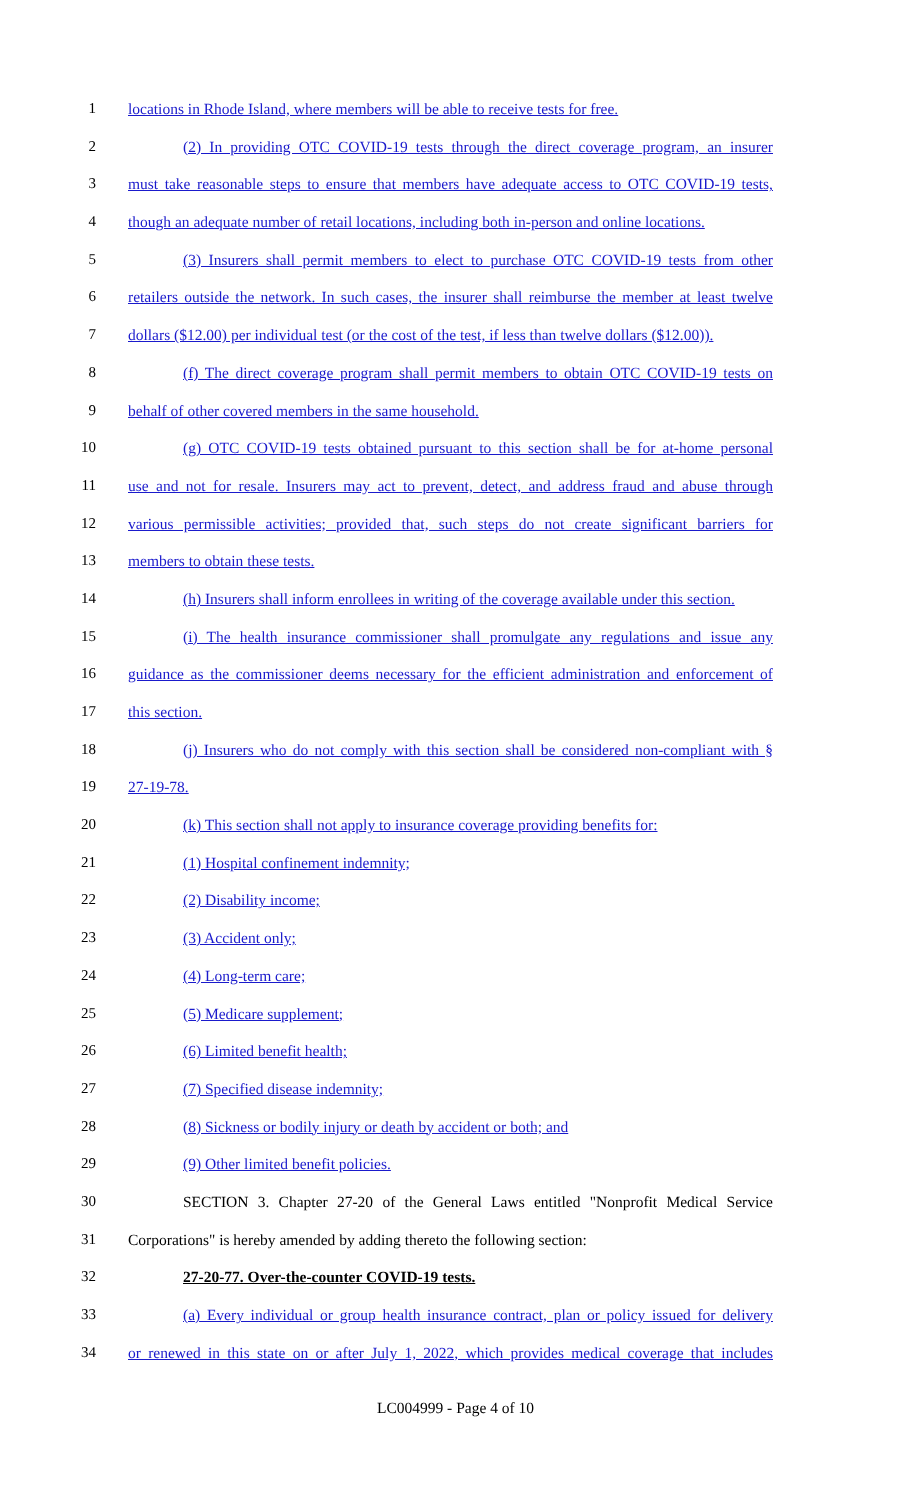1 locations in Rhode Island, where members will be able to receive tests for free.
2 (2) In providing OTC COVID-19 tests through the direct coverage program, an insurer
3 must take reasonable steps to ensure that members have adequate access to OTC COVID-19 tests,
4 though an adequate number of retail locations, including both in-person and online locations.
5 (3) Insurers shall permit members to elect to purchase OTC COVID-19 tests from other
6 retailers outside the network. In such cases, the insurer shall reimburse the member at least twelve
7 dollars ($12.00) per individual test (or the cost of the test, if less than twelve dollars ($12.00)).
8 (f) The direct coverage program shall permit members to obtain OTC COVID-19 tests on
9 behalf of other covered members in the same household.
10 (g) OTC COVID-19 tests obtained pursuant to this section shall be for at-home personal
11 use and not for resale. Insurers may act to prevent, detect, and address fraud and abuse through
12 various permissible activities; provided that, such steps do not create significant barriers for
13 members to obtain these tests.
14 (h) Insurers shall inform enrollees in writing of the coverage available under this section.
15 (i) The health insurance commissioner shall promulgate any regulations and issue any
16 guidance as the commissioner deems necessary for the efficient administration and enforcement of
17 this section.
18 (j) Insurers who do not comply with this section shall be considered non-compliant with §
19 27-19-78.
20 (k) This section shall not apply to insurance coverage providing benefits for:
21 (1) Hospital confinement indemnity;
22 (2) Disability income;
23 (3) Accident only;
24 (4) Long-term care;
25 (5) Medicare supplement;
26 (6) Limited benefit health;
27 (7) Specified disease indemnity;
28 (8) Sickness or bodily injury or death by accident or both; and
29 (9) Other limited benefit policies.
30 SECTION 3. Chapter 27-20 of the General Laws entitled "Nonprofit Medical Service
31 Corporations" is hereby amended by adding thereto the following section:
32 27-20-77. Over-the-counter COVID-19 tests.
33 (a) Every individual or group health insurance contract, plan or policy issued for delivery
34 or renewed in this state on or after July 1, 2022, which provides medical coverage that includes
LC004999 - Page 4 of 10